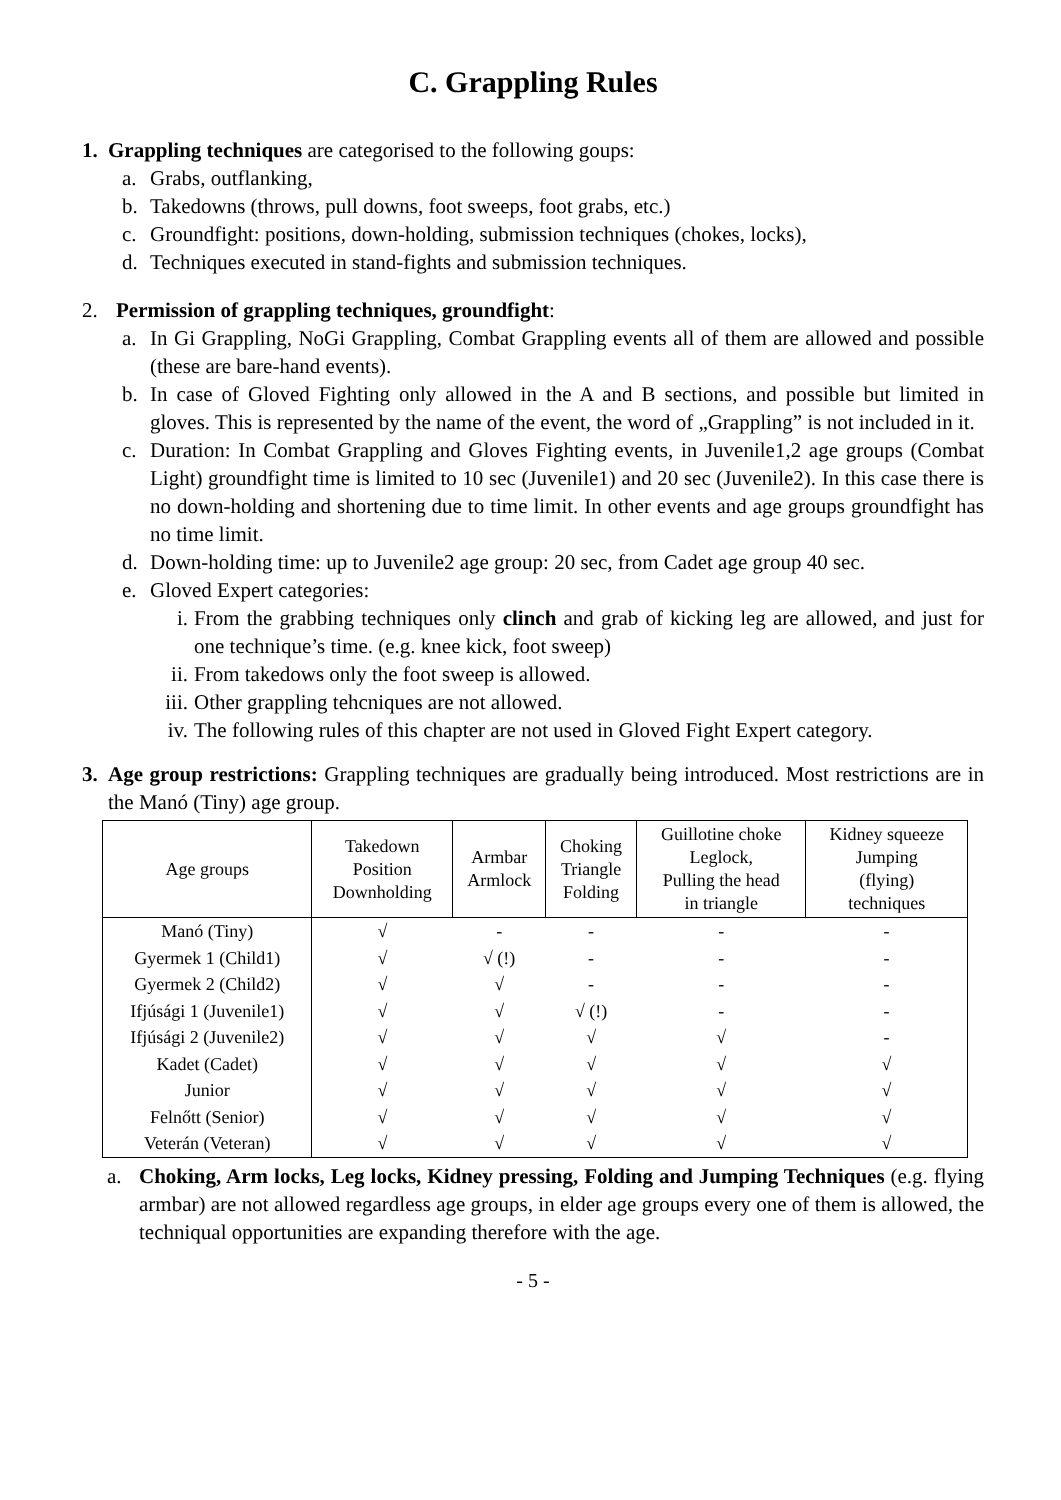C. Grappling Rules
1. Grappling techniques are categorised to the following goups:
a. Grabs, outflanking,
b. Takedowns (throws, pull downs, foot sweeps, foot grabs, etc.)
c. Groundfight: positions, down-holding, submission techniques (chokes, locks),
d. Techniques executed in stand-fights and submission techniques.
2. Permission of grappling techniques, groundfight:
a. In Gi Grappling, NoGi Grappling, Combat Grappling events all of them are allowed and possible (these are bare-hand events).
b. In case of Gloved Fighting only allowed in the A and B sections, and possible but limited in gloves. This is represented by the name of the event, the word of „Grappling” is not included in it.
c. Duration: In Combat Grappling and Gloves Fighting events, in Juvenile1,2 age groups (Combat Light) groundfight time is limited to 10 sec (Juvenile1) and 20 sec (Juvenile2). In this case there is no down-holding and shortening due to time limit. In other events and age groups groundfight has no time limit.
d. Down-holding time: up to Juvenile2 age group: 20 sec, from Cadet age group 40 sec.
e. Gloved Expert categories:
i. From the grabbing techniques only clinch and grab of kicking leg are allowed, and just for one technique’s time. (e.g. knee kick, foot sweep)
ii. From takedows only the foot sweep is allowed.
iii. Other grappling tehcniques are not allowed.
iv. The following rules of this chapter are not used in Gloved Fight Expert category.
3. Age group restrictions: Grappling techniques are gradually being introduced. Most restrictions are in the Manó (Tiny) age group.
| Age groups | Takedown Position Downholding | Armbar Armlock | Choking Triangle Folding | Guillotine choke Leglock, Pulling the head in triangle | Kidney squeeze Jumping (flying) techniques |
| --- | --- | --- | --- | --- | --- |
| Manó (Tiny) | √ | - | - | - | - |
| Gyermek 1 (Child1) | √ | √ (!) | - | - | - |
| Gyermek 2 (Child2) | √ | √ | - | - | - |
| Ifjúsági 1 (Juvenile1) | √ | √ | √ (!) | - | - |
| Ifjúsági 2 (Juvenile2) | √ | √ | √ | √ | - |
| Kadet (Cadet) | √ | √ | √ | √ | √ |
| Junior | √ | √ | √ | √ | √ |
| Felnőtt (Senior) | √ | √ | √ | √ | √ |
| Veterán (Veteran) | √ | √ | √ | √ | √ |
a. Choking, Arm locks, Leg locks, Kidney pressing, Folding and Jumping Techniques (e.g. flying armbar) are not allowed regardless age groups, in elder age groups every one of them is allowed, the techniqual opportunities are expanding therefore with the age.
- 5 -